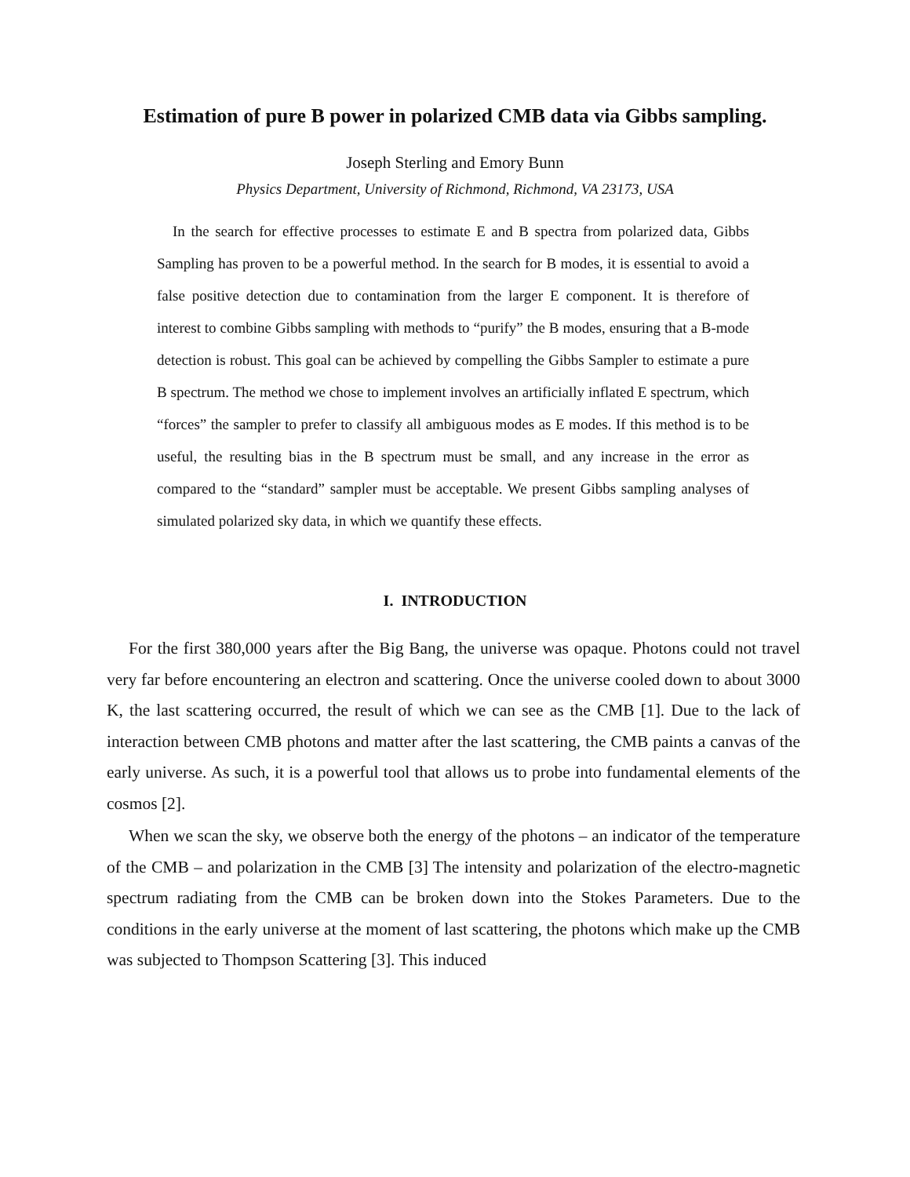Estimation of pure B power in polarized CMB data via Gibbs sampling.
Joseph Sterling and Emory Bunn
Physics Department, University of Richmond, Richmond, VA 23173, USA
In the search for effective processes to estimate E and B spectra from polarized data, Gibbs Sampling has proven to be a powerful method. In the search for B modes, it is essential to avoid a false positive detection due to contamination from the larger E component. It is therefore of interest to combine Gibbs sampling with methods to “purify” the B modes, ensuring that a B-mode detection is robust. This goal can be achieved by compelling the Gibbs Sampler to estimate a pure B spectrum. The method we chose to implement involves an artificially inflated E spectrum, which “forces” the sampler to prefer to classify all ambiguous modes as E modes. If this method is to be useful, the resulting bias in the B spectrum must be small, and any increase in the error as compared to the “standard” sampler must be acceptable. We present Gibbs sampling analyses of simulated polarized sky data, in which we quantify these effects.
I. INTRODUCTION
For the first 380,000 years after the Big Bang, the universe was opaque. Photons could not travel very far before encountering an electron and scattering. Once the universe cooled down to about 3000 K, the last scattering occurred, the result of which we can see as the CMB [1]. Due to the lack of interaction between CMB photons and matter after the last scattering, the CMB paints a canvas of the early universe. As such, it is a powerful tool that allows us to probe into fundamental elements of the cosmos [2].
When we scan the sky, we observe both the energy of the photons – an indicator of the temperature of the CMB – and polarization in the CMB [3] The intensity and polarization of the electro-magnetic spectrum radiating from the CMB can be broken down into the Stokes Parameters. Due to the conditions in the early universe at the moment of last scattering, the photons which make up the CMB was subjected to Thompson Scattering [3]. This induced